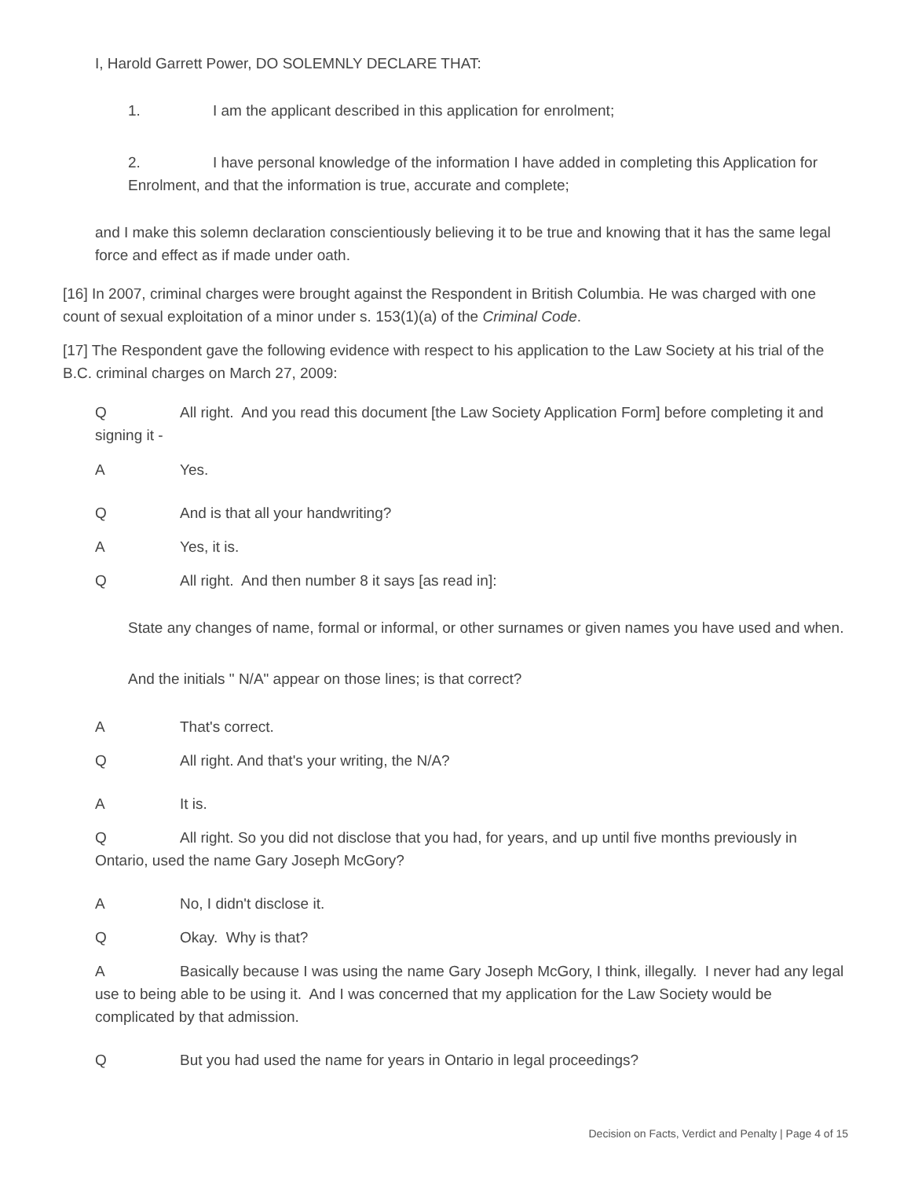I, Harold Garrett Power, DO SOLEMNLY DECLARE THAT:
1. I am the applicant described in this application for enrolment;
2. I have personal knowledge of the information I have added in completing this Application for Enrolment, and that the information is true, accurate and complete;
and I make this solemn declaration conscientiously believing it to be true and knowing that it has the same legal force and effect as if made under oath.
[16] In 2007, criminal charges were brought against the Respondent in British Columbia. He was charged with one count of sexual exploitation of a minor under s. 153(1)(a) of the Criminal Code.
[17] The Respondent gave the following evidence with respect to his application to the Law Society at his trial of the B.C. criminal charges on March 27, 2009:
Q All right. And you read this document [the Law Society Application Form] before completing it and signing it -
A Yes.
Q And is that all your handwriting?
A Yes, it is.
Q All right. And then number 8 it says [as read in]:
State any changes of name, formal or informal, or other surnames or given names you have used and when.
And the initials " N/A" appear on those lines; is that correct?
A That's correct.
Q All right. And that's your writing, the N/A?
A It is.
Q All right. So you did not disclose that you had, for years, and up until five months previously in Ontario, used the name Gary Joseph McGory?
A No, I didn't disclose it.
Q Okay. Why is that?
A Basically because I was using the name Gary Joseph McGory, I think, illegally. I never had any legal use to being able to be using it. And I was concerned that my application for the Law Society would be complicated by that admission.
Q But you had used the name for years in Ontario in legal proceedings?
Decision on Facts, Verdict and Penalty | Page 4 of 15